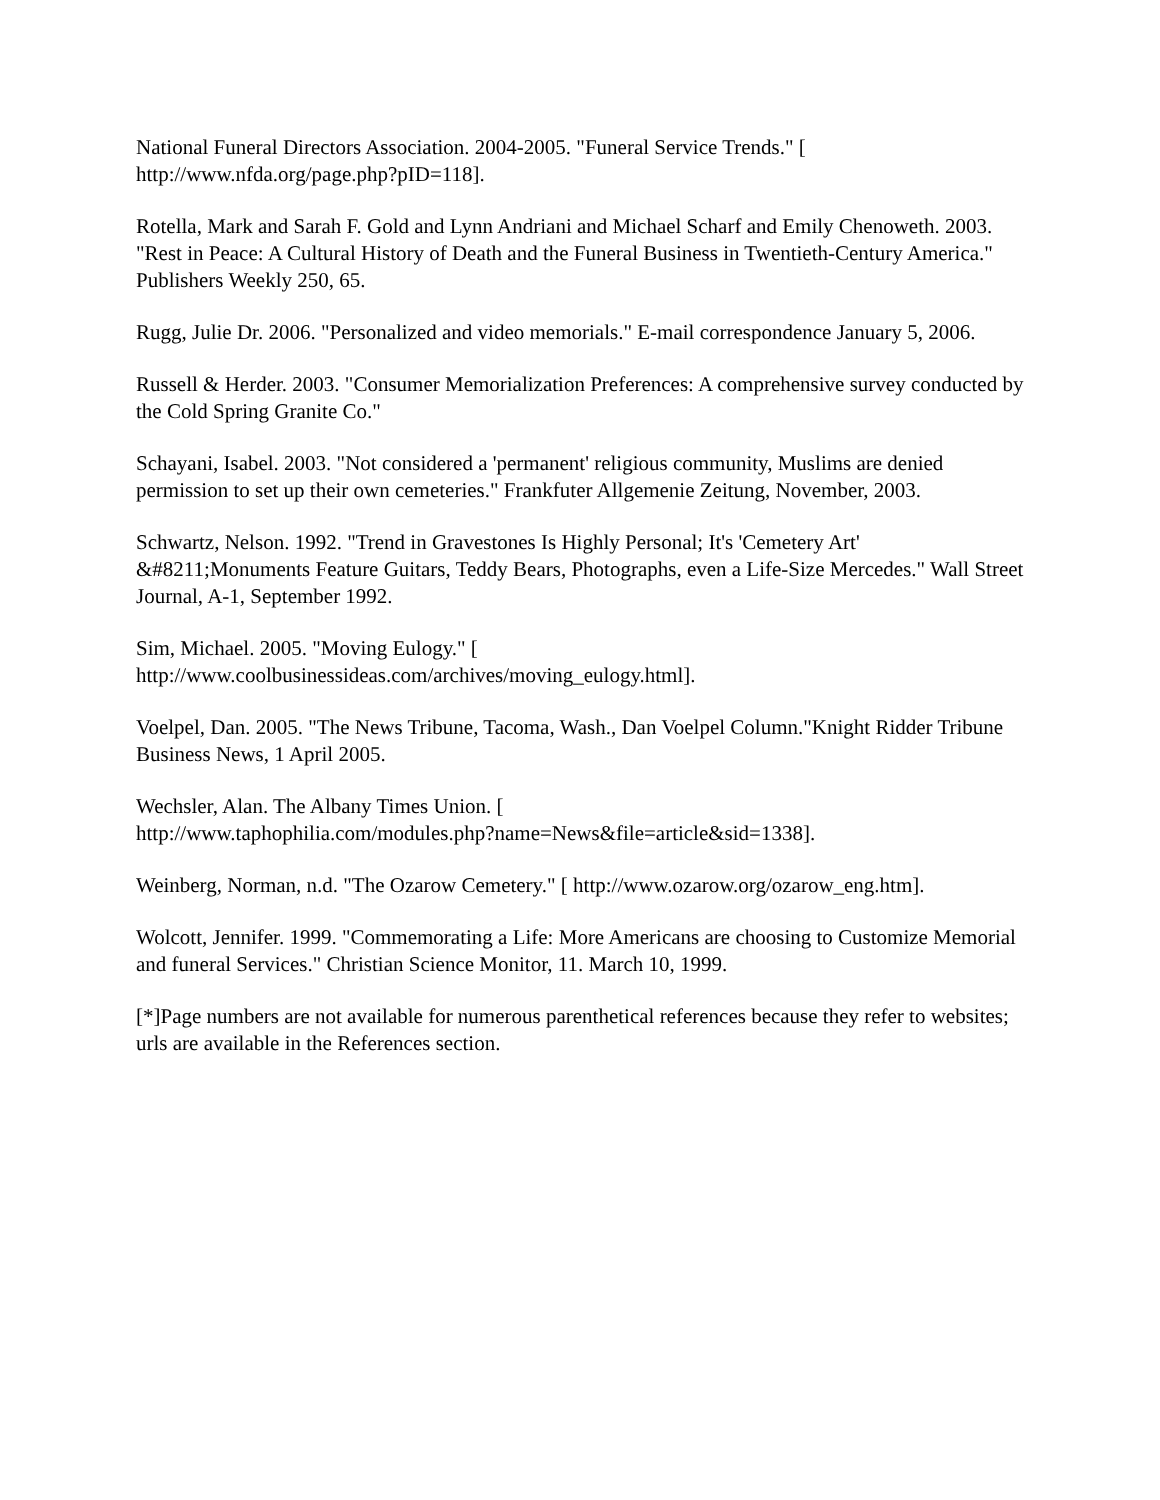National Funeral Directors Association. 2004-2005. "Funeral Service Trends." [
http://www.nfda.org/page.php?pID=118].
Rotella, Mark and Sarah F. Gold and Lynn Andriani and Michael Scharf and Emily Chenoweth. 2003. "Rest in Peace: A Cultural History of Death and the Funeral Business in Twentieth-Century America." Publishers Weekly 250, 65.
Rugg, Julie Dr. 2006. "Personalized and video memorials." E-mail correspondence January 5, 2006.
Russell & Herder. 2003. "Consumer Memorialization Preferences: A comprehensive survey conducted by the Cold Spring Granite Co."
Schayani, Isabel. 2003. "Not considered a 'permanent' religious community, Muslims are denied permission to set up their own cemeteries." Frankfuter Allgemenie Zeitung, November, 2003.
Schwartz, Nelson. 1992. "Trend in Gravestones Is Highly Personal; It's 'Cemetery Art' &#8211;Monuments Feature Guitars, Teddy Bears, Photographs, even a Life-Size Mercedes." Wall Street Journal, A-1, September 1992.
Sim, Michael. 2005. "Moving Eulogy." [
http://www.coolbusinessideas.com/archives/moving_eulogy.html].
Voelpel, Dan. 2005. "The News Tribune, Tacoma, Wash., Dan Voelpel Column."Knight Ridder Tribune Business News, 1 April 2005.
Wechsler, Alan. The Albany Times Union. [
http://www.taphophilia.com/modules.php?name=News&file=article&sid=1338].
Weinberg, Norman, n.d. "The Ozarow Cemetery." [ http://www.ozarow.org/ozarow_eng.htm].
Wolcott, Jennifer. 1999. "Commemorating a Life: More Americans are choosing to Customize Memorial and funeral Services." Christian Science Monitor, 11. March 10, 1999.
[*]Page numbers are not available for numerous parenthetical references because they refer to websites; urls are available in the References section.